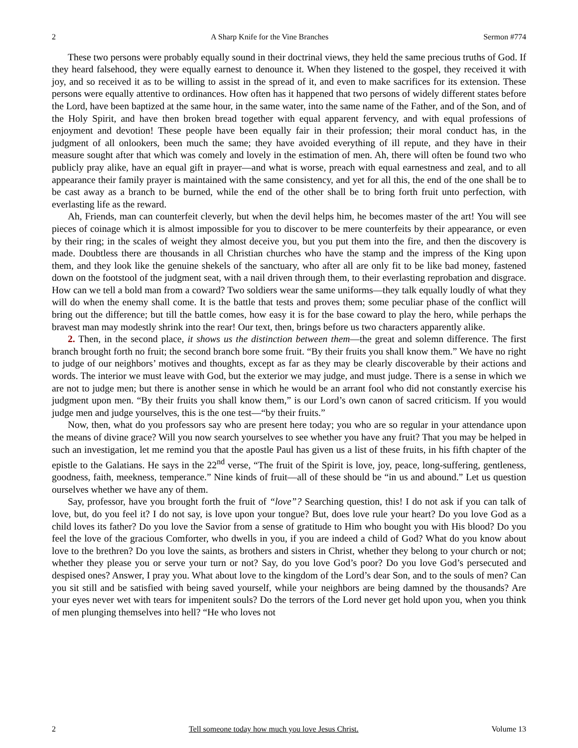2 A Sharp Knife for the Vine Branches Sermon #774
These two persons were probably equally sound in their doctrinal views, they held the same precious truths of God. If they heard falsehood, they were equally earnest to denounce it. When they listened to the gospel, they received it with joy, and so received it as to be willing to assist in the spread of it, and even to make sacrifices for its extension. These persons were equally attentive to ordinances. How often has it happened that two persons of widely different states before the Lord, have been baptized at the same hour, in the same water, into the same name of the Father, and of the Son, and of the Holy Spirit, and have then broken bread together with equal apparent fervency, and with equal professions of enjoyment and devotion! These people have been equally fair in their profession; their moral conduct has, in the judgment of all onlookers, been much the same; they have avoided everything of ill repute, and they have in their measure sought after that which was comely and lovely in the estimation of men. Ah, there will often be found two who publicly pray alike, have an equal gift in prayer—and what is worse, preach with equal earnestness and zeal, and to all appearance their family prayer is maintained with the same consistency, and yet for all this, the end of the one shall be to be cast away as a branch to be burned, while the end of the other shall be to bring forth fruit unto perfection, with everlasting life as the reward.
Ah, Friends, man can counterfeit cleverly, but when the devil helps him, he becomes master of the art! You will see pieces of coinage which it is almost impossible for you to discover to be mere counterfeits by their appearance, or even by their ring; in the scales of weight they almost deceive you, but you put them into the fire, and then the discovery is made. Doubtless there are thousands in all Christian churches who have the stamp and the impress of the King upon them, and they look like the genuine shekels of the sanctuary, who after all are only fit to be like bad money, fastened down on the footstool of the judgment seat, with a nail driven through them, to their everlasting reprobation and disgrace. How can we tell a bold man from a coward? Two soldiers wear the same uniforms—they talk equally loudly of what they will do when the enemy shall come. It is the battle that tests and proves them; some peculiar phase of the conflict will bring out the difference; but till the battle comes, how easy it is for the base coward to play the hero, while perhaps the bravest man may modestly shrink into the rear! Our text, then, brings before us two characters apparently alike.
2. Then, in the second place, it shows us the distinction between them—the great and solemn difference. The first branch brought forth no fruit; the second branch bore some fruit. “By their fruits you shall know them.” We have no right to judge of our neighbors’ motives and thoughts, except as far as they may be clearly discoverable by their actions and words. The interior we must leave with God, but the exterior we may judge, and must judge. There is a sense in which we are not to judge men; but there is another sense in which he would be an arrant fool who did not constantly exercise his judgment upon men. “By their fruits you shall know them,” is our Lord’s own canon of sacred criticism. If you would judge men and judge yourselves, this is the one test—“by their fruits.”
Now, then, what do you professors say who are present here today; you who are so regular in your attendance upon the means of divine grace? Will you now search yourselves to see whether you have any fruit? That you may be helped in such an investigation, let me remind you that the apostle Paul has given us a list of these fruits, in his fifth chapter of the epistle to the Galatians. He says in the 22<sup>nd</sup> verse, “The fruit of the Spirit is love, joy, peace, long-suffering, gentleness, goodness, faith, meekness, temperance.” Nine kinds of fruit—all of these should be “in us and abound.” Let us question ourselves whether we have any of them.
Say, professor, have you brought forth the fruit of “love”? Searching question, this! I do not ask if you can talk of love, but, do you feel it? I do not say, is love upon your tongue? But, does love rule your heart? Do you love God as a child loves its father? Do you love the Savior from a sense of gratitude to Him who bought you with His blood? Do you feel the love of the gracious Comforter, who dwells in you, if you are indeed a child of God? What do you know about love to the brethren? Do you love the saints, as brothers and sisters in Christ, whether they belong to your church or not; whether they please you or serve your turn or not? Say, do you love God’s poor? Do you love God’s persecuted and despised ones? Answer, I pray you. What about love to the kingdom of the Lord’s dear Son, and to the souls of men? Can you sit still and be satisfied with being saved yourself, while your neighbors are being damned by the thousands? Are your eyes never wet with tears for impenitent souls? Do the terrors of the Lord never get hold upon you, when you think of men plunging themselves into hell? “He who loves not
2 Tell someone today how much you love Jesus Christ. Volume 13